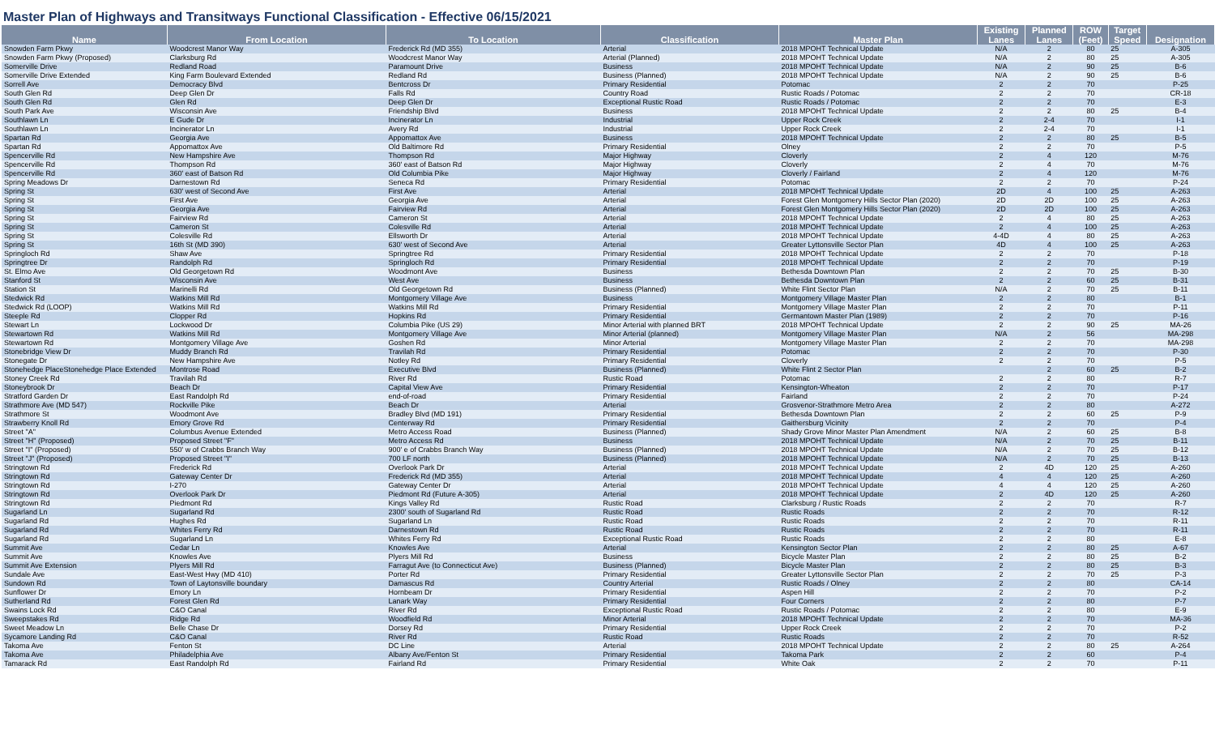Master Plan of Highways and Transitways Functional Classification - Effective 06/15/2021
| Name | From Location | To Location | Classification | Master Plan | Existing Lanes | Planned Lanes | ROW (Feet) | Target Speed | Designation |
| --- | --- | --- | --- | --- | --- | --- | --- | --- | --- |
| Snowden Farm Pkwy | Woodcrest Manor Way | Frederick Rd (MD 355) | Arterial | 2018 MPOHT Technical Update | N/A | 2 | 80 | 25 | A-305 |
| Snowden Farm Pkwy (Proposed) | Clarksburg Rd | Woodcrest Manor Way | Arterial (Planned) | 2018 MPOHT Technical Update | N/A | 2 | 80 | 25 | A-305 |
| Somerville Drive | Redland Road | Paramount Drive | Business | 2018 MPOHT Technical Update | N/A | 2 | 90 | 25 | B-6 |
| Somerville Drive Extended | King Farm Boulevard Extended | Redland Rd | Business (Planned) | 2018 MPOHT Technical Update | N/A | 2 | 90 | 25 | B-6 |
| Sorrell Ave | Democracy Blvd | Bentcross Dr | Primary Residential | Potomac | 2 | 2 | 70 | | P-25 |
| South Glen Rd | Deep Glen Dr | Falls Rd | Country Road | Rustic Roads / Potomac | 2 | 2 | 70 | | CR-18 |
| South Glen Rd | Glen Rd | Deep Glen Dr | Exceptional Rustic Road | Rustic Roads / Potomac | 2 | 2 | 70 | | E-3 |
| South Park Ave | Wisconsin Ave | Friendship Blvd | Business | 2018 MPOHT Technical Update | 2 | 2 | 80 | 25 | B-4 |
| Southlawn Ln | E Gude Dr | Incinerator Ln | Industrial | Upper Rock Creek | 2 | 2-4 | 70 | | I-1 |
| Southlawn Ln | Incinerator Ln | Avery Rd | Industrial | Upper Rock Creek | 2 | 2-4 | 70 | | I-1 |
| Spartan Rd | Georgia Ave | Appomattox Ave | Business | 2018 MPOHT Technical Update | 2 | 2 | 80 | 25 | B-5 |
| Spartan Rd | Appomattox Ave | Old Baltimore Rd | Primary Residential | Olney | 2 | 2 | 70 | | P-5 |
| Spencerville Rd | New Hampshire Ave | Thompson Rd | Major Highway | Cloverly | 2 | 4 | 120 | | M-76 |
| Spencerville Rd | Thompson Rd | 360' east of Batson Rd | Major Highway | Cloverly | 2 | 4 | 70 | | M-76 |
| Spencerville Rd | 360' east of Batson Rd | Old Columbia Pike | Major Highway | Cloverly / Fairland | 2 | 4 | 120 | | M-76 |
| Spring Meadows Dr | Darnestown Rd | Seneca Rd | Primary Residential | Potomac | 2 | 2 | 70 | | P-24 |
| Spring St | 630' west of Second Ave | First Ave | Arterial | 2018 MPOHT Technical Update | 2D | 4 | 100 | 25 | A-263 |
| Spring St | First Ave | Georgia Ave | Arterial | Forest Glen Montgomery Hills Sector Plan (2020) | 2D | 2D | 100 | 25 | A-263 |
| Spring St | Georgia Ave | Fairview Rd | Arterial | Forest Glen Montgomery Hills Sector Plan (2020) | 2D | 2D | 100 | 25 | A-263 |
| Spring St | Fairview Rd | Cameron St | Arterial | 2018 MPOHT Technical Update | 2 | 4 | 80 | 25 | A-263 |
| Spring St | Cameron St | Colesville Rd | Arterial | 2018 MPOHT Technical Update | 2 | 4 | 100 | 25 | A-263 |
| Spring St | Colesville Rd | Ellsworth Dr | Arterial | 2018 MPOHT Technical Update | 4-4D | 4 | 80 | 25 | A-263 |
| Spring St | 16th St (MD 390) | 630' west of Second Ave | Arterial | Greater Lyttonsville Sector Plan | 4D | 4 | 100 | 25 | A-263 |
| Springloch Rd | Shaw Ave | Springtree Rd | Primary Residential | 2018 MPOHT Technical Update | 2 | 2 | 70 | | P-18 |
| Springtree Dr | Randolph Rd | Springloch Rd | Primary Residential | 2018 MPOHT Technical Update | 2 | 2 | 70 | | P-19 |
| St. Elmo Ave | Old Georgetown Rd | Woodmont Ave | Business | Bethesda Downtown Plan | 2 | 2 | 70 | 25 | B-30 |
| Stanford St | Wisconsin Ave | West Ave | Business | Bethesda Downtown Plan | 2 | 2 | 60 | 25 | B-31 |
| Station St | Marinelli Rd | Old Georgetown Rd | Business (Planned) | White Flint Sector Plan | N/A | 2 | 70 | 25 | B-11 |
| Stedwick Rd | Watkins Mill Rd | Montgomery Village Ave | Business | Montgomery Village Master Plan | 2 | 2 | 80 | | B-1 |
| Stedwick Rd (LOOP) | Watkins Mill Rd | Watkins Mill Rd | Primary Residential | Montgomery Village Master Plan | 2 | 2 | 70 | | P-11 |
| Steeple Rd | Clopper Rd | Hopkins Rd | Primary Residential | Germantown Master Plan (1989) | 2 | 2 | 70 | | P-16 |
| Stewart Ln | Lockwood Dr | Columbia Pike (US 29) | Minor Arterial with planned BRT | 2018 MPOHT Technical Update | 2 | 2 | 90 | 25 | MA-26 |
| Stewartown Rd | Watkins Mill Rd | Montgomery Village Ave | Minor Arterial (planned) | Montgomery Village Master Plan | N/A | 2 | 56 | | MA-298 |
| Stewartown Rd | Montgomery Village Ave | Goshen Rd | Minor Arterial | Montgomery Village Master Plan | 2 | 2 | 70 | | MA-298 |
| Stonebridge View Dr | Muddy Branch Rd | Travilah Rd | Primary Residential | Potomac | 2 | 2 | 70 | | P-30 |
| Stonegate Dr | New Hampshire Ave | Notley Rd | Primary Residential | Cloverly | 2 | 2 | 70 | | P-5 |
| Stonehedge PlaceStonehedge Place Extended | Montrose Road | Executive Blvd | Business (Planned) | White Flint 2 Sector Plan | | 2 | 60 | 25 | B-2 |
| Stoney Creek Rd | Travilah Rd | River Rd | Rustic Road | Potomac | 2 | 2 | 80 | | R-7 |
| Stoneybrook Dr | Beach Dr | Capital View Ave | Primary Residential | Kensington-Wheaton | 2 | 2 | 70 | | P-17 |
| Stratford Garden Dr | East Randolph Rd | end-of-road | Primary Residential | Fairland | 2 | 2 | 70 | | P-24 |
| Strathmore Ave (MD 547) | Rockville Pike | Beach Dr | Arterial | Grosvenor-Strathmore Metro Area | 2 | 2 | 80 | | A-272 |
| Strathmore St | Woodmont Ave | Bradley Blvd (MD 191) | Primary Residential | Bethesda Downtown Plan | 2 | 2 | 60 | 25 | P-9 |
| Strawberry Knoll Rd | Emory Grove Rd | Centerway Rd | Primary Residential | Gaithersburg Vicinity | 2 | 2 | 70 | | P-4 |
| Street "A" | Columbus Avenue Extended | Metro Access Road | Business (Planned) | Shady Grove Minor Master Plan Amendment | N/A | 2 | 60 | 25 | B-8 |
| Street "H" (Proposed) | Proposed Street "F" | Metro Access Rd | Business | 2018 MPOHT Technical Update | N/A | 2 | 70 | 25 | B-11 |
| Street "I" (Proposed) | 550' w of Crabbs Branch Way | 900' e of Crabbs Branch Way | Business (Planned) | 2018 MPOHT Technical Update | N/A | 2 | 70 | 25 | B-12 |
| Street "J" (Proposed) | Proposed Street "I" | 700 LF north | Business (Planned) | 2018 MPOHT Technical Update | N/A | 2 | 70 | 25 | B-13 |
| Stringtown Rd | Frederick Rd | Overlook Park Dr | Arterial | 2018 MPOHT Technical Update | 2 | 4D | 120 | 25 | A-260 |
| Stringtown Rd | Gateway Center Dr | Frederick Rd (MD 355) | Arterial | 2018 MPOHT Technical Update | 4 | 4 | 120 | 25 | A-260 |
| Stringtown Rd | I-270 | Gateway Center Dr | Arterial | 2018 MPOHT Technical Update | 4 | 4 | 120 | 25 | A-260 |
| Stringtown Rd | Overlook Park Dr | Piedmont Rd (Future A-305) | Arterial | 2018 MPOHT Technical Update | 2 | 4D | 120 | 25 | A-260 |
| Stringtown Rd | Piedmont Rd | Kings Valley Rd | Rustic Road | Clarksburg / Rustic Roads | 2 | 2 | 70 | | R-7 |
| Sugarland Ln | Sugarland Rd | 2300' south of Sugarland Rd | Rustic Road | Rustic Roads | 2 | 2 | 70 | | R-12 |
| Sugarland Rd | Hughes Rd | Sugarland Ln | Rustic Road | Rustic Roads | 2 | 2 | 70 | | R-11 |
| Sugarland Rd | Whites Ferry Rd | Darnestown Rd | Rustic Road | Rustic Roads | 2 | 2 | 70 | | R-11 |
| Sugarland Rd | Sugarland Ln | Whites Ferry Rd | Exceptional Rustic Road | Rustic Roads | 2 | 2 | 80 | | E-8 |
| Summit Ave | Cedar Ln | Knowles Ave | Arterial | Kensington Sector Plan | 2 | 2 | 80 | 25 | A-67 |
| Summit Ave | Knowles Ave | Plyers Mill Rd | Business | Bicycle Master Plan | 2 | 2 | 80 | 25 | B-2 |
| Summit Ave Extension | Plyers Mill Rd | Farragut Ave (to Connecticut Ave) | Business (Planned) | Bicycle Master Plan | 2 | 2 | 80 | 25 | B-3 |
| Sundale Ave | East-West Hwy (MD 410) | Porter Rd | Primary Residential | Greater Lyttonsville Sector Plan | 2 | 2 | 70 | 25 | P-3 |
| Sundown Rd | Town of Laytonsville boundary | Damascus Rd | Country Arterial | Rustic Roads / Olney | 2 | 2 | 80 | | CA-14 |
| Sunflower Dr | Emory Ln | Hornbeam Dr | Primary Residential | Aspen Hill | 2 | 2 | 70 | | P-2 |
| Sutherland Rd | Forest Glen Rd | Lanark Way | Primary Residential | Four Corners | 2 | 2 | 80 | | P-7 |
| Swains Lock Rd | C&O Canal | River Rd | Exceptional Rustic Road | Rustic Roads / Potomac | 2 | 2 | 80 | | E-9 |
| Sweepstakes Rd | Ridge Rd | Woodfield Rd | Minor Arterial | 2018 MPOHT Technical Update | 2 | 2 | 70 | | MA-36 |
| Sweet Meadow Ln | Belle Chase Dr | Dorsey Rd | Primary Residential | Upper Rock Creek | 2 | 2 | 70 | | P-2 |
| Sycamore Landing Rd | C&O Canal | River Rd | Rustic Road | Rustic Roads | 2 | 2 | 70 | | R-52 |
| Takoma Ave | Fenton St | DC Line | Arterial | 2018 MPOHT Technical Update | 2 | 2 | 80 | 25 | A-264 |
| Takoma Ave | Philadelphia Ave | Albany Ave/Fenton St | Primary Residential | Takoma Park | 2 | 2 | 60 | | P-4 |
| Tamarack Rd | East Randolph Rd | Fairland Rd | Primary Residential | White Oak | 2 | 2 | 70 | | P-11 |